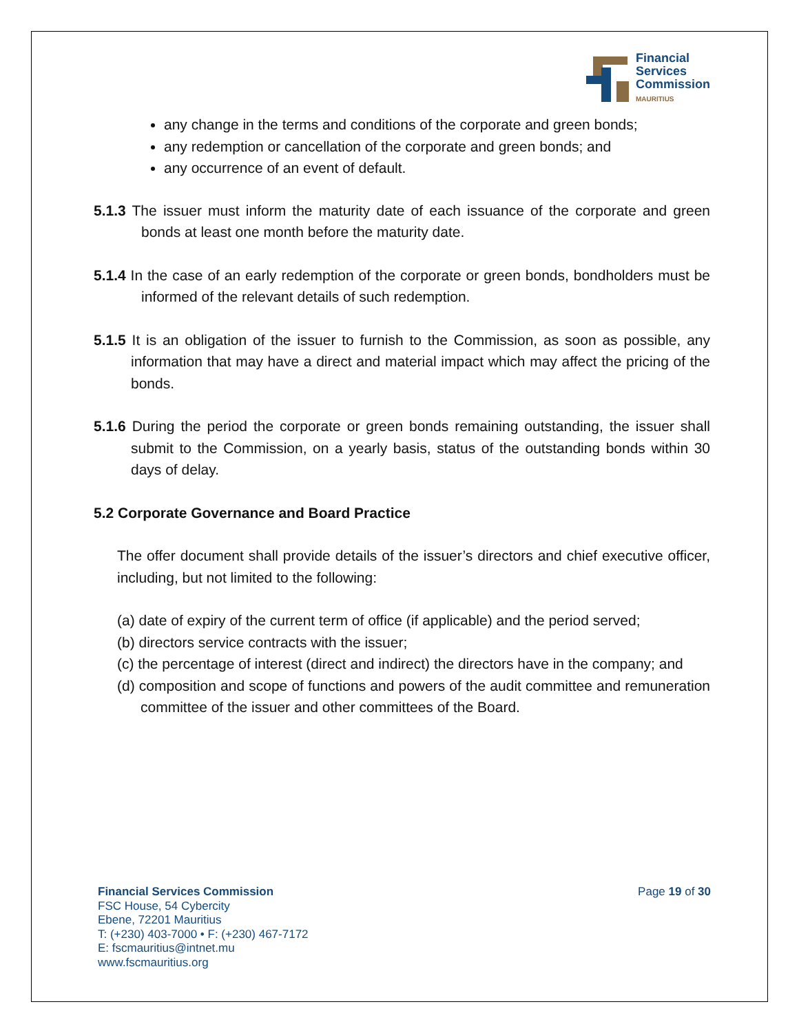Financial
Services
Commission
MAURITIUS
any change in the terms and conditions of the corporate and green bonds;
any redemption or cancellation of the corporate and green bonds; and
any occurrence of an event of default.
5.1.3 The issuer must inform the maturity date of each issuance of the corporate and green bonds at least one month before the maturity date.
5.1.4 In the case of an early redemption of the corporate or green bonds, bondholders must be informed of the relevant details of such redemption.
5.1.5 It is an obligation of the issuer to furnish to the Commission, as soon as possible, any information that may have a direct and material impact which may affect the pricing of the bonds.
5.1.6 During the period the corporate or green bonds remaining outstanding, the issuer shall submit to the Commission, on a yearly basis, status of the outstanding bonds within 30 days of delay.
5.2 Corporate Governance and Board Practice
The offer document shall provide details of the issuer’s directors and chief executive officer, including, but not limited to the following:
(a) date of expiry of the current term of office (if applicable) and the period served;
(b) directors service contracts with the issuer;
(c) the percentage of interest (direct and indirect) the directors have in the company; and
(d) composition and scope of functions and powers of the audit committee and remuneration committee of the issuer and other committees of the Board.
Financial Services Commission
FSC House, 54 Cybercity
Ebene, 72201 Mauritius
T: (+230) 403-7000 • F: (+230) 467-7172
E: fscmauritius@intnet.mu
www.fscmauritius.org
Page 19 of 30